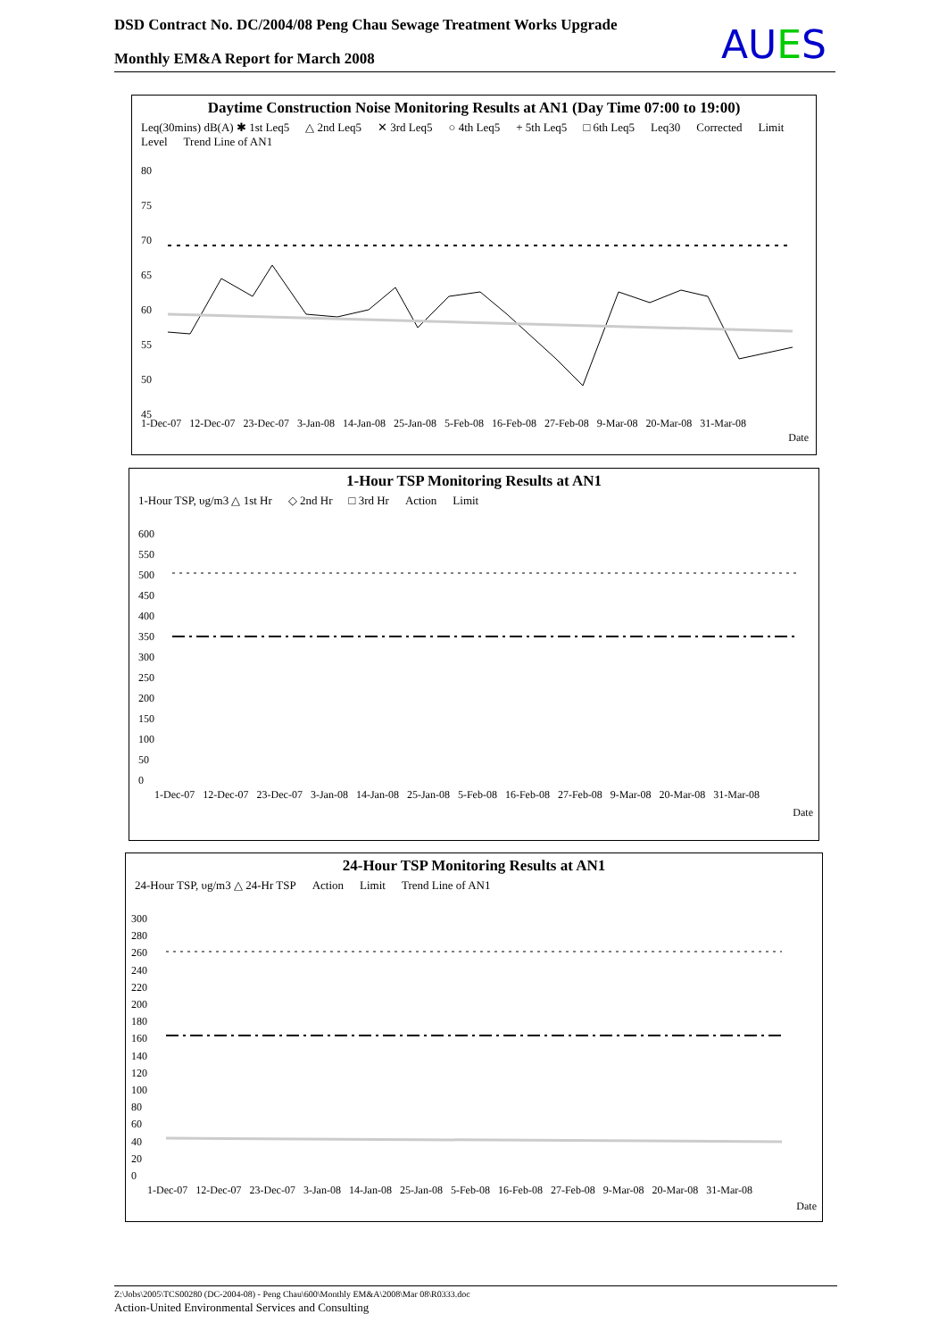DSD Contract No. DC/2004/08 Peng Chau Sewage Treatment Works Upgrade
Monthly EM&A Report for March 2008
AUES
Daytime Construction Noise Monitoring Results at AN1 (Day Time 07:00 to 19:00)
Leq(30mins) dB(A) ✱ 1st Leq5 △ 2nd Leq5 ✕ 3rd Leq5 ○ 4th Leq5 + 5th Leq5 □ 6th Leq5 Leq30 Corrected Limit Level Trend Line of AN1
1-Dec-07 12-Dec-07 23-Dec-07 3-Jan-08 14-Jan-08 25-Jan-08 5-Feb-08 16-Feb-08 27-Feb-08 9-Mar-08 20-Mar-08 31-Mar-08
Date
80
75
70
65
60
55
50
45
1-Hour TSP Monitoring Results at AN1
1-Hour TSP, υg/m3 △ 1st Hr ◇ 2nd Hr □ 3rd Hr Action Limit
600
550
500
450
400
350
300
250
200
150
100
50
0
1-Dec-07 12-Dec-07 23-Dec-07 3-Jan-08 14-Jan-08 25-Jan-08 5-Feb-08 16-Feb-08 27-Feb-08 9-Mar-08 20-Mar-08 31-Mar-08
Date
24-Hour TSP Monitoring Results at AN1
24-Hour TSP, υg/m3 △ 24-Hr TSP Action Limit Trend Line of AN1
300
280
260
240
220
200
180
160
140
120
100
80
60
40
20
0
1-Dec-07 12-Dec-07 23-Dec-07 3-Jan-08 14-Jan-08 25-Jan-08 5-Feb-08 16-Feb-08 27-Feb-08 9-Mar-08 20-Mar-08 31-Mar-08
Date
Z:\Jobs\2005\TCS00280 (DC-2004-08) - Peng Chau\600\Monthly EM&A\2008\Mar 08\R0333.doc
Action-United Environmental Services and Consulting